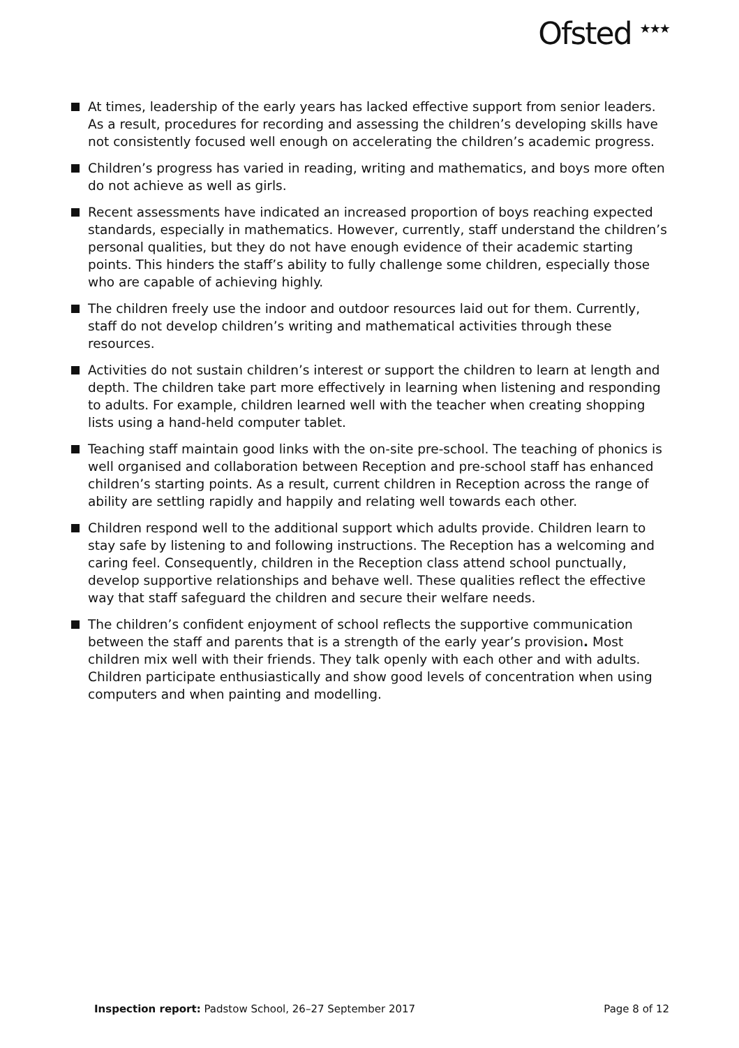Ofsted <sup>★★★</sup>
At times, leadership of the early years has lacked effective support from senior leaders. As a result, procedures for recording and assessing the children’s developing skills have not consistently focused well enough on accelerating the children’s academic progress.
Children’s progress has varied in reading, writing and mathematics, and boys more often do not achieve as well as girls.
Recent assessments have indicated an increased proportion of boys reaching expected standards, especially in mathematics. However, currently, staff understand the children’s personal qualities, but they do not have enough evidence of their academic starting points. This hinders the staff’s ability to fully challenge some children, especially those who are capable of achieving highly.
The children freely use the indoor and outdoor resources laid out for them. Currently, staff do not develop children’s writing and mathematical activities through these resources.
Activities do not sustain children’s interest or support the children to learn at length and depth. The children take part more effectively in learning when listening and responding to adults. For example, children learned well with the teacher when creating shopping lists using a hand-held computer tablet.
Teaching staff maintain good links with the on-site pre-school. The teaching of phonics is well organised and collaboration between Reception and pre-school staff has enhanced children’s starting points. As a result, current children in Reception across the range of ability are settling rapidly and happily and relating well towards each other.
Children respond well to the additional support which adults provide. Children learn to stay safe by listening to and following instructions. The Reception has a welcoming and caring feel. Consequently, children in the Reception class attend school punctually, develop supportive relationships and behave well. These qualities reflect the effective way that staff safeguard the children and secure their welfare needs.
The children’s confident enjoyment of school reflects the supportive communication between the staff and parents that is a strength of the early year’s provision. Most children mix well with their friends. They talk openly with each other and with adults. Children participate enthusiastically and show good levels of concentration when using computers and when painting and modelling.
Inspection report: Padstow School, 26–27 September 2017 Page 8 of 12